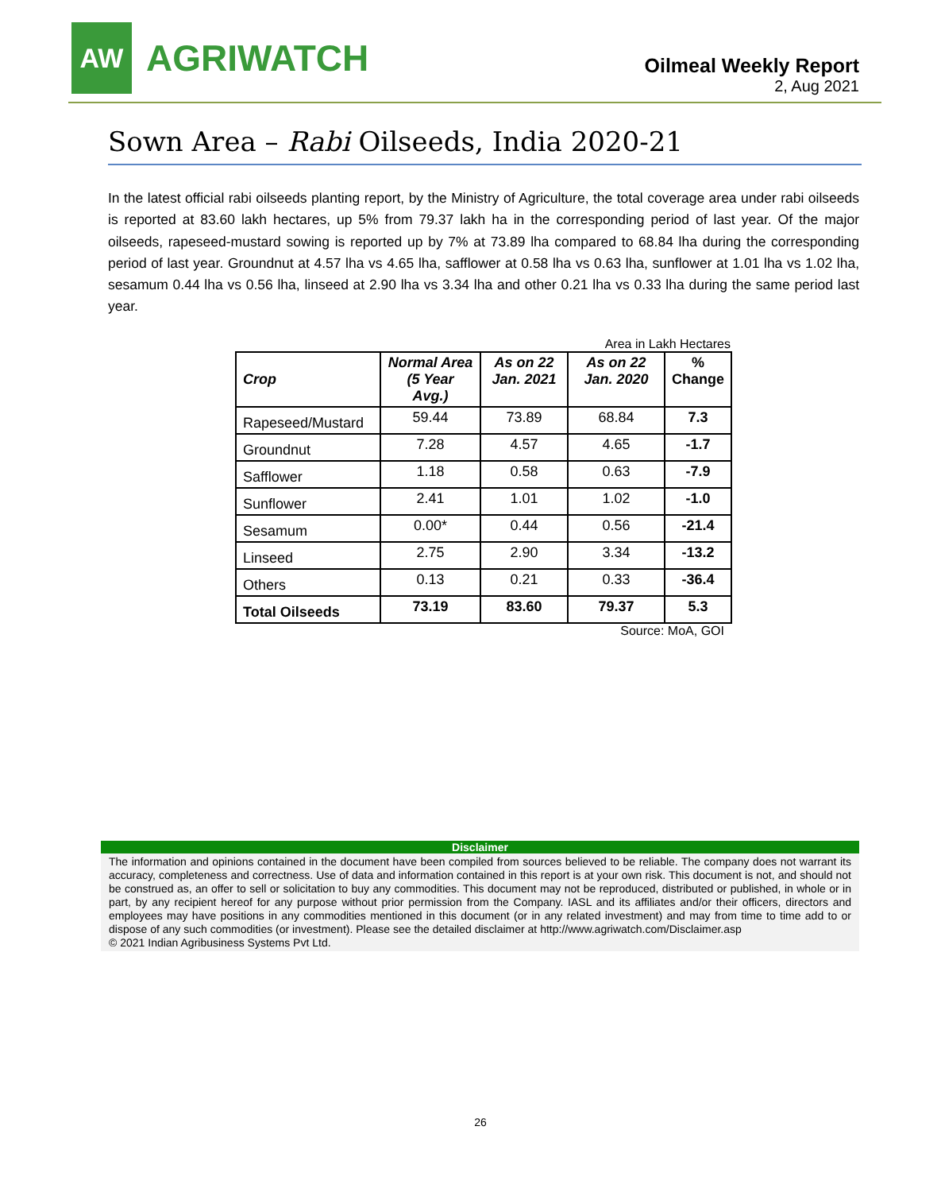AW
AGRIWATCH
Oilmeal Weekly Report
2, Aug 2021
Sown Area – Rabi Oilseeds, India 2020-21
In the latest official rabi oilseeds planting report, by the Ministry of Agriculture, the total coverage area under rabi oilseeds is reported at 83.60 lakh hectares, up 5% from 79.37 lakh ha in the corresponding period of last year. Of the major oilseeds, rapeseed-mustard sowing is reported up by 7% at 73.89 lha compared to 68.84 lha during the corresponding period of last year. Groundnut at 4.57 lha vs 4.65 lha, safflower at 0.58 lha vs 0.63 lha, sunflower at 1.01 lha vs 1.02 lha, sesamum 0.44 lha vs 0.56 lha, linseed at 2.90 lha vs 3.34 lha and other 0.21 lha vs 0.33 lha during the same period last year.
Area in Lakh Hectares
| Crop | Normal Area (5 Year Avg.) | As on 22 Jan. 2021 | As on 22 Jan. 2020 | % Change |
| --- | --- | --- | --- | --- |
| Rapeseed/Mustard | 59.44 | 73.89 | 68.84 | 7.3 |
| Groundnut | 7.28 | 4.57 | 4.65 | -1.7 |
| Safflower | 1.18 | 0.58 | 0.63 | -7.9 |
| Sunflower | 2.41 | 1.01 | 1.02 | -1.0 |
| Sesamum | 0.00* | 0.44 | 0.56 | -21.4 |
| Linseed | 2.75 | 2.90 | 3.34 | -13.2 |
| Others | 0.13 | 0.21 | 0.33 | -36.4 |
| Total Oilseeds | 73.19 | 83.60 | 79.37 | 5.3 |
Source: MoA, GOI
Disclaimer
The information and opinions contained in the document have been compiled from sources believed to be reliable. The company does not warrant its accuracy, completeness and correctness. Use of data and information contained in this report is at your own risk. This document is not, and should not be construed as, an offer to sell or solicitation to buy any commodities. This document may not be reproduced, distributed or published, in whole or in part, by any recipient hereof for any purpose without prior permission from the Company. IASL and its affiliates and/or their officers, directors and employees may have positions in any commodities mentioned in this document (or in any related investment) and may from time to time add to or dispose of any such commodities (or investment). Please see the detailed disclaimer at http://www.agriwatch.com/Disclaimer.asp
© 2021 Indian Agribusiness Systems Pvt Ltd.
26